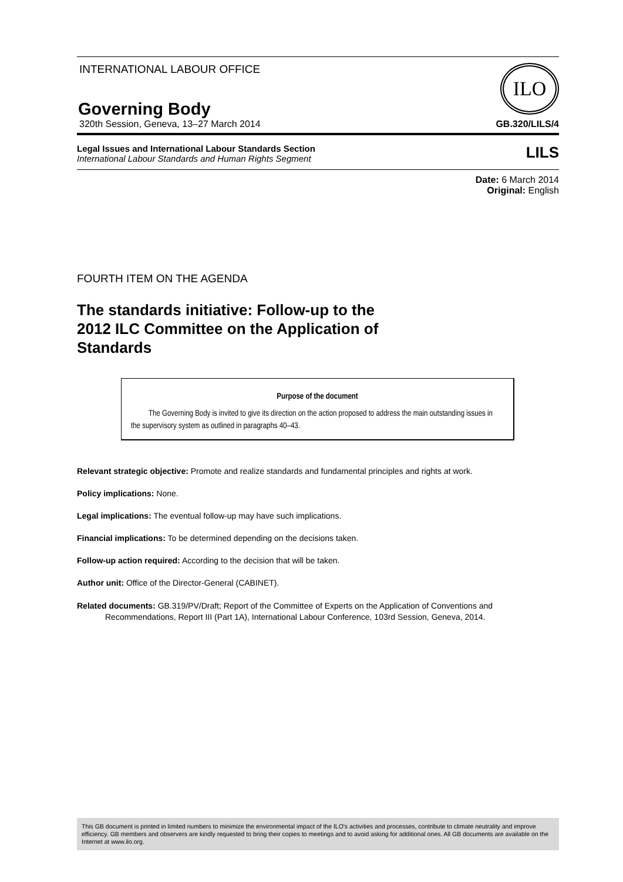INTERNATIONAL LABOUR OFFICE
Governing Body
ILO
320th Session, Geneva, 13–27 March 2014 GB.320/LILS/4
Legal Issues and International Labour Standards Section
International Labour Standards and Human Rights Segment
LILS
Date: 6 March 2014
Original: English
FOURTH ITEM ON THE AGENDA
The standards initiative: Follow-up to the
2012 ILC Committee on the Application of
Standards
Purpose of the document
The Governing Body is invited to give its direction on the action proposed to address the main outstanding issues in the supervisory system as outlined in paragraphs 40–43.
Relevant strategic objective: Promote and realize standards and fundamental principles and rights at work.
Policy implications: None.
Legal implications: The eventual follow-up may have such implications.
Financial implications: To be determined depending on the decisions taken.
Follow-up action required: According to the decision that will be taken.
Author unit: Office of the Director-General (CABINET).
Related documents: GB.319/PV/Draft; Report of the Committee of Experts on the Application of Conventions and Recommendations, Report III (Part 1A), International Labour Conference, 103rd Session, Geneva, 2014.
This GB document is printed in limited numbers to minimize the environmental impact of the ILO's activities and processes, contribute to climate neutrality and improve efficiency. GB members and observers are kindly requested to bring their copies to meetings and to avoid asking for additional ones. All GB documents are available on the Internet at www.ilo.org.